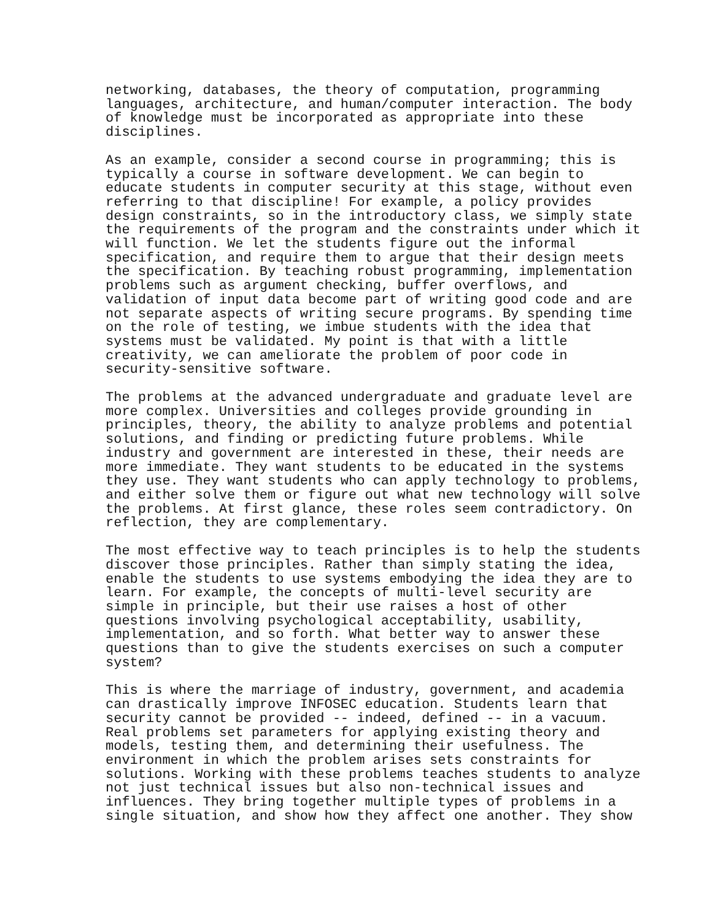networking, databases, the theory of computation, programming
languages, architecture, and human/computer interaction. The body
of knowledge must be incorporated as appropriate into these
disciplines.
As an example, consider a second course in programming; this is
typically a course in software development. We can begin to
educate students in computer security at this stage, without even
referring to that discipline! For example, a policy provides
design constraints, so in the introductory class, we simply state
the requirements of the program and the constraints under which it
will function. We let the students figure out the informal
specification, and require them to argue that their design meets
the specification. By teaching robust programming, implementation
problems such as argument checking, buffer overflows, and
validation of input data become part of writing good code and are
not separate aspects of writing secure programs. By spending time
on the role of testing, we imbue students with the idea that
systems must be validated. My point is that with a little
creativity, we can ameliorate the problem of poor code in
security-sensitive software.
The problems at the advanced undergraduate and graduate level are
more complex. Universities and colleges provide grounding in
principles, theory, the ability to analyze problems and potential
solutions, and finding or predicting future problems. While
industry and government are interested in these, their needs are
more immediate. They want students to be educated in the systems
they use. They want students who can apply technology to problems,
and either solve them or figure out what new technology will solve
the problems. At first glance, these roles seem contradictory. On
reflection, they are complementary.
The most effective way to teach principles is to help the students
discover those principles. Rather than simply stating the idea,
enable the students to use systems embodying the idea they are to
learn. For example, the concepts of multi-level security are
simple in principle, but their use raises a host of other
questions involving psychological acceptability, usability,
implementation, and so forth. What better way to answer these
questions than to give the students exercises on such a computer
system?
This is where the marriage of industry, government, and academia
can drastically improve INFOSEC education. Students learn that
security cannot be provided -- indeed, defined -- in a vacuum.
Real problems set parameters for applying existing theory and
models, testing them, and determining their usefulness. The
environment in which the problem arises sets constraints for
solutions. Working with these problems teaches students to analyze
not just technical issues but also non-technical issues and
influences. They bring together multiple types of problems in a
single situation, and show how they affect one another. They show